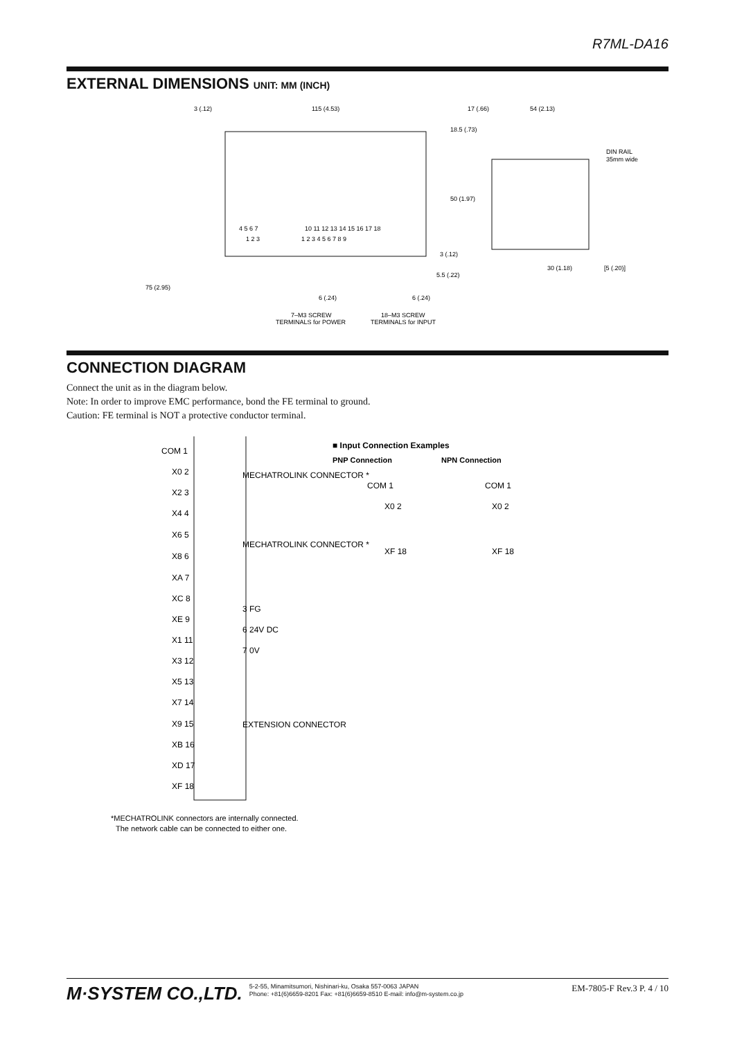R7ML-DA16
EXTERNAL DIMENSIONS UNIT: MM (INCH)
3 (.12)
115 (4.53)
17 (.66)
54 (2.13)
DIN RAIL
35mm wide
18.5 (.73)
50 (1.97)
30 (1.18)
[5 (.20)]
75 (2.95)
4 5 6 7
10 11 12 13 14 15 16 17 18
1 2 3
1 2 3 4 5 6 7 8 9
6 (.24)
6 (.24)
5.5 (.22)
3 (.12)
7–M3 SCREW
TERMINALS for POWER
18–M3 SCREW
TERMINALS for INPUT
CONNECTION DIAGRAM
Connect the unit as in the diagram below.
Note: In order to improve EMC performance, bond the FE terminal to ground.
Caution: FE terminal is NOT a protective conductor terminal.
COM 1
X0 2
X2 3
X4 4
X6 5
X8 6
XA 7
XC 8
XE 9
X1 11
X3 12
X5 13
X7 14
X9 15
XB 16
XD 17
XF 18
MECHATROLINK CONNECTOR *
MECHATROLINK CONNECTOR *
3 FG
6 24V DC
7 0V
EXTENSION CONNECTOR
■ Input Connection Examples
PNP Connection
NPN Connection
COM 1
X0 2
XF 18
COM 1
X0 2
XF 18
*MECHATROLINK connectors are internally connected.
The network cable can be connected to either one.
M·SYSTEM CO.,LTD. 5-2-55, Minamitsumori, Nishinari-ku, Osaka 557-0063 JAPAN
Phone: +81(6)6659-8201 Fax: +81(6)6659-8510 E-mail: info@m-system.co.jp EM-7805-F Rev.3 P. 4 / 10